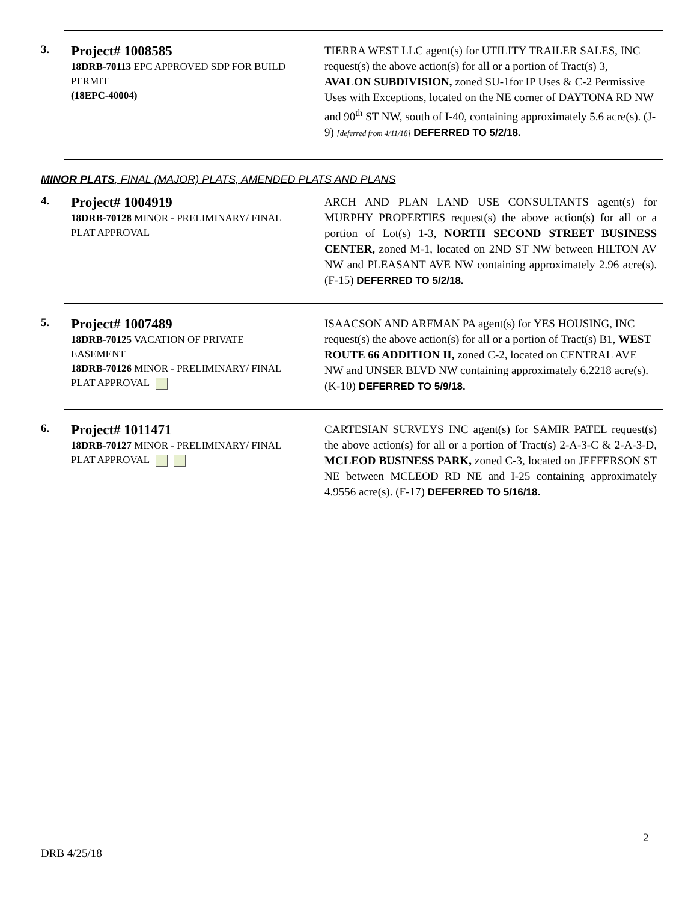3.
Project# 1008585
18DRB-70113 EPC APPROVED SDP FOR BUILD PERMIT
(18EPC-40004)
TIERRA WEST LLC agent(s) for UTILITY TRAILER SALES, INC request(s) the above action(s) for all or a portion of Tract(s) 3, AVALON SUBDIVISION, zoned SU-1for IP Uses & C-2 Permissive Uses with Exceptions, located on the NE corner of DAYTONA RD NW and 90<sup>th</sup> ST NW, south of I-40, containing approximately 5.6 acre(s). (J-9) [deferred from 4/11/18] DEFERRED TO 5/2/18.
MINOR PLATS, FINAL (MAJOR) PLATS, AMENDED PLATS AND PLANS
4.
Project# 1004919
18DRB-70128 MINOR - PRELIMINARY/ FINAL PLAT APPROVAL
ARCH AND PLAN LAND USE CONSULTANTS agent(s) for MURPHY PROPERTIES request(s) the above action(s) for all or a portion of Lot(s) 1-3, NORTH SECOND STREET BUSINESS CENTER, zoned M-1, located on 2ND ST NW between HILTON AV NW and PLEASANT AVE NW containing approximately 2.96 acre(s). (F-15) DEFERRED TO 5/2/18.
5.
Project# 1007489
18DRB-70125 VACATION OF PRIVATE EASEMENT
18DRB-70126 MINOR - PRELIMINARY/ FINAL PLAT APPROVAL
ISAACSON AND ARFMAN PA agent(s) for YES HOUSING, INC request(s) the above action(s) for all or a portion of Tract(s) B1, WEST ROUTE 66 ADDITION II, zoned C-2, located on CENTRAL AVE NW and UNSER BLVD NW containing approximately 6.2218 acre(s). (K-10) DEFERRED TO 5/9/18.
6.
Project# 1011471
18DRB-70127 MINOR - PRELIMINARY/ FINAL PLAT APPROVAL
CARTESIAN SURVEYS INC agent(s) for SAMIR PATEL request(s) the above action(s) for all or a portion of Tract(s) 2-A-3-C & 2-A-3-D, MCLEOD BUSINESS PARK, zoned C-3, located on JEFFERSON ST NE between MCLEOD RD NE and I-25 containing approximately 4.9556 acre(s). (F-17) DEFERRED TO 5/16/18.
2
DRB 4/25/18